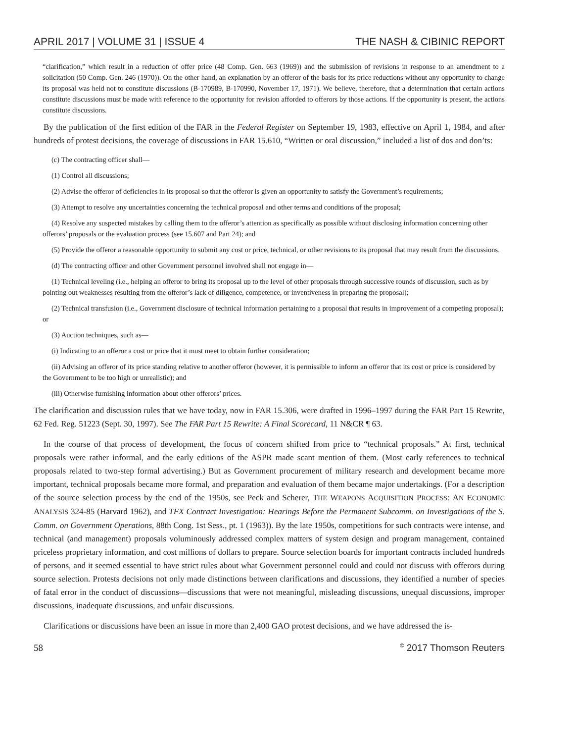APRIL 2017 | VOLUME 31 | ISSUE 4 THE NASH & CIBINIC REPORT
“clarification,” which result in a reduction of offer price (48 Comp. Gen. 663 (1969)) and the submission of revisions in response to an amendment to a solicitation (50 Comp. Gen. 246 (1970)). On the other hand, an explanation by an offeror of the basis for its price reductions without any opportunity to change its proposal was held not to constitute discussions (B-170989, B-170990, November 17, 1971). We believe, therefore, that a determination that certain actions constitute discussions must be made with reference to the opportunity for revision afforded to offerors by those actions. If the opportunity is present, the actions constitute discussions.
By the publication of the first edition of the FAR in the Federal Register on September 19, 1983, effective on April 1, 1984, and after hundreds of protest decisions, the coverage of discussions in FAR 15.610, “Written or oral discussion,” included a list of dos and don’ts:
(c) The contracting officer shall—
(1) Control all discussions;
(2) Advise the offeror of deficiencies in its proposal so that the offeror is given an opportunity to satisfy the Government’s requirements;
(3) Attempt to resolve any uncertainties concerning the technical proposal and other terms and conditions of the proposal;
(4) Resolve any suspected mistakes by calling them to the offeror’s attention as specifically as possible without disclosing information concerning other offerors’ proposals or the evaluation process (see 15.607 and Part 24); and
(5) Provide the offeror a reasonable opportunity to submit any cost or price, technical, or other revisions to its proposal that may result from the discussions.
(d) The contracting officer and other Government personnel involved shall not engage in—
(1) Technical leveling (i.e., helping an offeror to bring its proposal up to the level of other proposals through successive rounds of discussion, such as by pointing out weaknesses resulting from the offeror’s lack of diligence, competence, or inventiveness in preparing the proposal);
(2) Technical transfusion (i.e., Government disclosure of technical information pertaining to a proposal that results in improvement of a competing proposal); or
(3) Auction techniques, such as—
(i) Indicating to an offeror a cost or price that it must meet to obtain further consideration;
(ii) Advising an offeror of its price standing relative to another offeror (however, it is permissible to inform an offeror that its cost or price is considered by the Government to be too high or unrealistic); and
(iii) Otherwise furnishing information about other offerors’ prices.
The clarification and discussion rules that we have today, now in FAR 15.306, were drafted in 1996–1997 during the FAR Part 15 Rewrite, 62 Fed. Reg. 51223 (Sept. 30, 1997). See The FAR Part 15 Rewrite: A Final Scorecard, 11 N&CR ¶ 63.
In the course of that process of development, the focus of concern shifted from price to “technical proposals.” At first, technical proposals were rather informal, and the early editions of the ASPR made scant mention of them. (Most early references to technical proposals related to two-step formal advertising.) But as Government procurement of military research and development became more important, technical proposals became more formal, and preparation and evaluation of them became major undertakings. (For a description of the source selection process by the end of the 1950s, see Peck and Scherer, THE WEAPONS ACQUISITION PROCESS: AN ECONOMIC ANALYSIS 324-85 (Harvard 1962), and TFX Contract Investigation: Hearings Before the Permanent Subcomm. on Investigations of the S. Comm. on Government Operations, 88th Cong. 1st Sess., pt. 1 (1963)). By the late 1950s, competitions for such contracts were intense, and technical (and management) proposals voluminously addressed complex matters of system design and program management, contained priceless proprietary information, and cost millions of dollars to prepare. Source selection boards for important contracts included hundreds of persons, and it seemed essential to have strict rules about what Government personnel could and could not discuss with offerors during source selection. Protests decisions not only made distinctions between clarifications and discussions, they identified a number of species of fatal error in the conduct of discussions—discussions that were not meaningful, misleading discussions, unequal discussions, improper discussions, inadequate discussions, and unfair discussions.
Clarifications or discussions have been an issue in more than 2,400 GAO protest decisions, and we have addressed the is-
58<sup>©</sup> 2017 Thomson Reuters